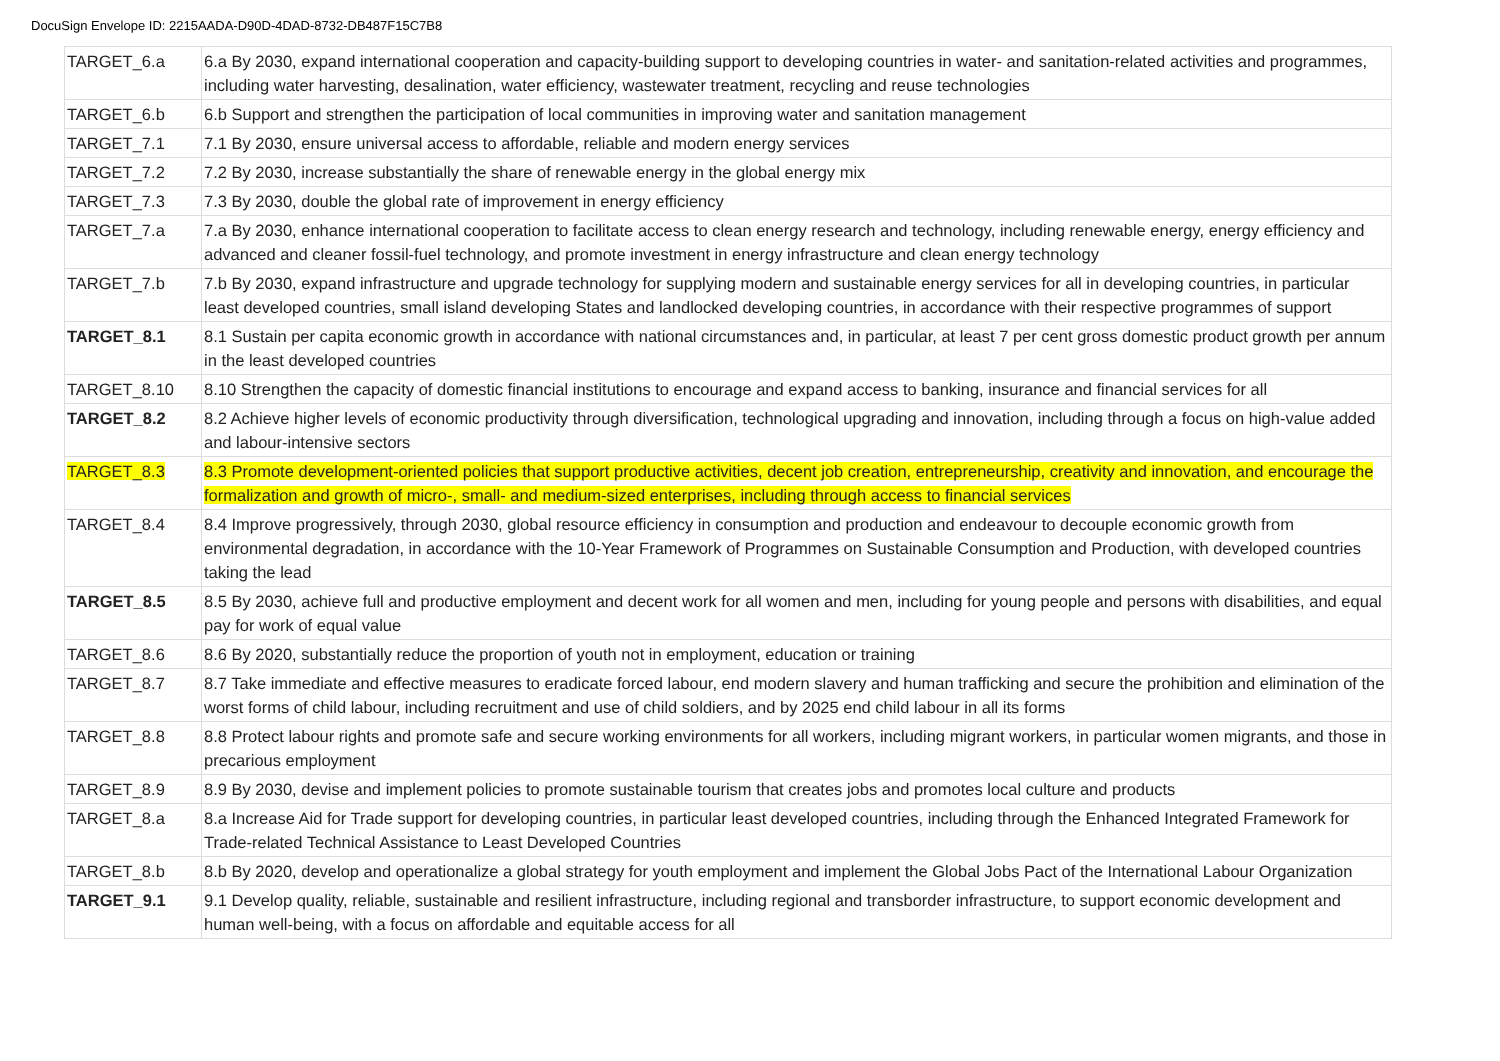DocuSign Envelope ID: 2215AADA-D90D-4DAD-8732-DB487F15C7B8
| TARGET_6.a | 6.a By 2030, expand international cooperation and capacity-building support to developing countries in water- and sanitation-related activities and programmes, including water harvesting, desalination, water efficiency, wastewater treatment, recycling and reuse technologies |
| TARGET_6.b | 6.b Support and strengthen the participation of local communities in improving water and sanitation management |
| TARGET_7.1 | 7.1 By 2030, ensure universal access to affordable, reliable and modern energy services |
| TARGET_7.2 | 7.2 By 2030, increase substantially the share of renewable energy in the global energy mix |
| TARGET_7.3 | 7.3 By 2030, double the global rate of improvement in energy efficiency |
| TARGET_7.a | 7.a By 2030, enhance international cooperation to facilitate access to clean energy research and technology, including renewable energy, energy efficiency and advanced and cleaner fossil-fuel technology, and promote investment in energy infrastructure and clean energy technology |
| TARGET_7.b | 7.b By 2030, expand infrastructure and upgrade technology for supplying modern and sustainable energy services for all in developing countries, in particular least developed countries, small island developing States and landlocked developing countries, in accordance with their respective programmes of support |
| TARGET_8.1 | 8.1 Sustain per capita economic growth in accordance with national circumstances and, in particular, at least 7 per cent gross domestic product growth per annum in the least developed countries |
| TARGET_8.10 | 8.10 Strengthen the capacity of domestic financial institutions to encourage and expand access to banking, insurance and financial services for all |
| TARGET_8.2 | 8.2 Achieve higher levels of economic productivity through diversification, technological upgrading and innovation, including through a focus on high-value added and labour-intensive sectors |
| TARGET_8.3 | 8.3 Promote development-oriented policies that support productive activities, decent job creation, entrepreneurship, creativity and innovation, and encourage the formalization and growth of micro-, small- and medium-sized enterprises, including through access to financial services |
| TARGET_8.4 | 8.4 Improve progressively, through 2030, global resource efficiency in consumption and production and endeavour to decouple economic growth from environmental degradation, in accordance with the 10-Year Framework of Programmes on Sustainable Consumption and Production, with developed countries taking the lead |
| TARGET_8.5 | 8.5 By 2030, achieve full and productive employment and decent work for all women and men, including for young people and persons with disabilities, and equal pay for work of equal value |
| TARGET_8.6 | 8.6 By 2020, substantially reduce the proportion of youth not in employment, education or training |
| TARGET_8.7 | 8.7 Take immediate and effective measures to eradicate forced labour, end modern slavery and human trafficking and secure the prohibition and elimination of the worst forms of child labour, including recruitment and use of child soldiers, and by 2025 end child labour in all its forms |
| TARGET_8.8 | 8.8 Protect labour rights and promote safe and secure working environments for all workers, including migrant workers, in particular women migrants, and those in precarious employment |
| TARGET_8.9 | 8.9 By 2030, devise and implement policies to promote sustainable tourism that creates jobs and promotes local culture and products |
| TARGET_8.a | 8.a Increase Aid for Trade support for developing countries, in particular least developed countries, including through the Enhanced Integrated Framework for Trade-related Technical Assistance to Least Developed Countries |
| TARGET_8.b | 8.b By 2020, develop and operationalize a global strategy for youth employment and implement the Global Jobs Pact of the International Labour Organization |
| TARGET_9.1 | 9.1 Develop quality, reliable, sustainable and resilient infrastructure, including regional and transborder infrastructure, to support economic development and human well-being, with a focus on affordable and equitable access for all |